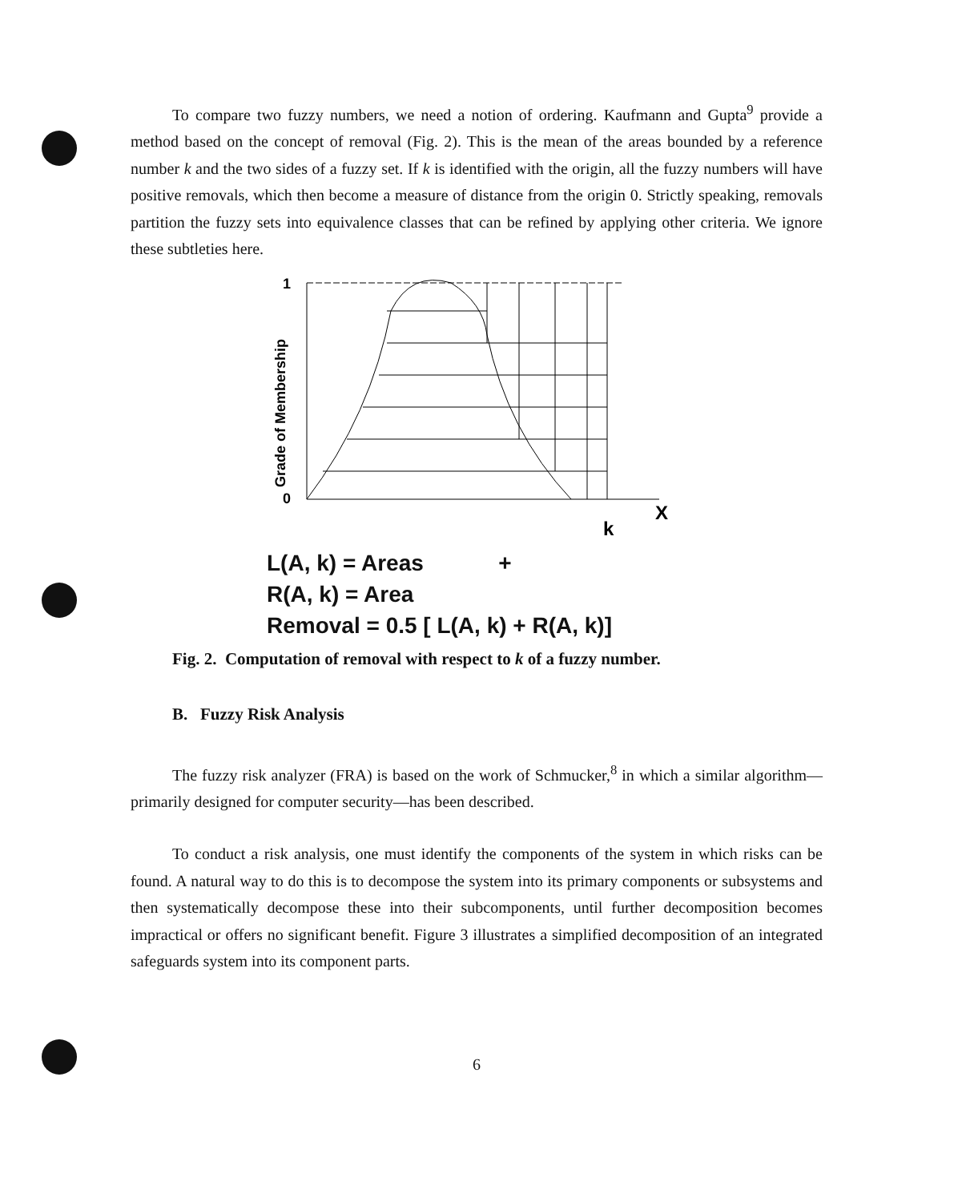To compare two fuzzy numbers, we need a notion of ordering. Kaufmann and Gupta<sup>9</sup> provide a method based on the concept of removal (Fig. 2). This is the mean of the areas bounded by a reference number k and the two sides of a fuzzy set. If k is identified with the origin, all the fuzzy numbers will have positive removals, which then become a measure of distance from the origin 0. Strictly speaking, removals partition the fuzzy sets into equivalence classes that can be refined by applying other criteria. We ignore these subtleties here.
1
0
Grade of Membership
X
k
L(A, k) = Areas +
R(A, k) = Area
Removal = 0.5 [ L(A, k) + R(A, k)]
Fig. 2. Computation of removal with respect to k of a fuzzy number.
B. Fuzzy Risk Analysis
The fuzzy risk analyzer (FRA) is based on the work of Schmucker,<sup>8</sup> in which a similar algorithm—primarily designed for computer security—has been described.
To conduct a risk analysis, one must identify the components of the system in which risks can be found. A natural way to do this is to decompose the system into its primary components or subsystems and then systematically decompose these into their subcomponents, until further decomposition becomes impractical or offers no significant benefit. Figure 3 illustrates a simplified decomposition of an integrated safeguards system into its component parts.
6